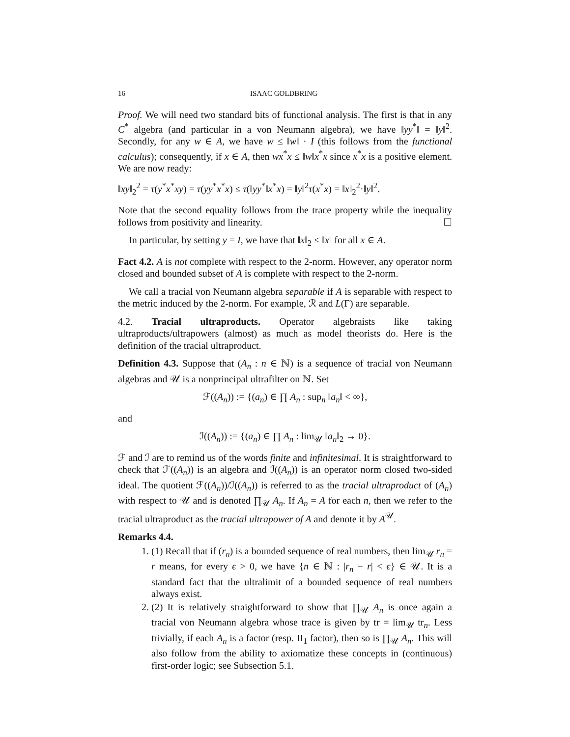16 ISAAC GOLDBRING
Proof. We will need two standard bits of functional analysis. The first is that in any C<sup>*</sup> algebra (and particular in a von Neumann algebra), we have ‖yy<sup>*</sup>‖ = ‖y‖<sup>2</sup>. Secondly, for any w ∈ A, we have w ≤ ‖w‖ · I (this follows from the functional calculus); consequently, if x ∈ A, then wx<sup>*</sup>x ≤ ‖w‖x<sup>*</sup>x since x<sup>*</sup>x is a positive element. We are now ready:
‖xy‖<sub>2</sub><sup>2</sup> = τ(y<sup>*</sup>x<sup>*</sup>xy) = τ(yy<sup>*</sup>x<sup>*</sup>x) ≤ τ(‖yy<sup>*</sup>‖x<sup>*</sup>x) = ‖y‖<sup>2</sup>τ(x<sup>*</sup>x) = ‖x‖<sub>2</sub><sup>2</sup>·‖y‖<sup>2</sup>.
Note that the second equality follows from the trace property while the inequality follows from positivity and linearity. ☐
In particular, by setting y = I, we have that ‖x‖<sub>2</sub> ≤ ‖x‖ for all x ∈ A.
Fact 4.2. A is not complete with respect to the 2-norm. However, any operator norm closed and bounded subset of A is complete with respect to the 2-norm.
We call a tracial von Neumann algebra separable if A is separable with respect to the metric induced by the 2-norm. For example, ℛ and L(Γ) are separable.
4.2. Tracial ultraproducts. Operator algebraists like taking ultraproducts/ultrapowers (almost) as much as model theorists do. Here is the definition of the tracial ultraproduct.
Definition 4.3. Suppose that (A<sub>n</sub> : n ∈ ℕ) is a sequence of tracial von Neumann algebras and 𝒰 is a nonprincipal ultrafilter on ℕ. Set
ℱ((A<sub>n</sub>)) := {(a<sub>n</sub>) ∈ ∏ A<sub>n</sub> : sup<sub>n</sub> ‖a<sub>n</sub>‖ < ∞},
and
ℐ((A<sub>n</sub>)) := {(a<sub>n</sub>) ∈ ∏ A<sub>n</sub> : lim<sub>𝒰</sub> ‖a<sub>n</sub>‖<sub>2</sub> → 0}.
ℱ and ℐ are to remind us of the words finite and infinitesimal. It is straightforward to check that ℱ((A<sub>n</sub>)) is an algebra and ℐ((A<sub>n</sub>)) is an operator norm closed two-sided ideal. The quotient ℱ((A<sub>n</sub>))/ℐ((A<sub>n</sub>)) is referred to as the tracial ultraproduct of (A<sub>n</sub>) with respect to 𝒰 and is denoted ∏<sub>𝒰</sub> A<sub>n</sub>. If A<sub>n</sub> = A for each n, then we refer to the tracial ultraproduct as the tracial ultrapower of A and denote it by A<sup>𝒰</sup>.
Remarks 4.4.
1. (1) Recall that if (r<sub>n</sub>) is a bounded sequence of real numbers, then lim<sub>𝒰</sub> r<sub>n</sub> = r means, for every ϵ > 0, we have {n ∈ ℕ : |r<sub>n</sub> − r| < ϵ} ∈ 𝒰. It is a standard fact that the ultralimit of a bounded sequence of real numbers always exist.
2. (2) It is relatively straightforward to show that ∏<sub>𝒰</sub> A<sub>n</sub> is once again a tracial von Neumann algebra whose trace is given by tr = lim<sub>𝒰</sub> tr<sub>n</sub>. Less trivially, if each A<sub>n</sub> is a factor (resp. II<sub>1</sub> factor), then so is ∏<sub>𝒰</sub> A<sub>n</sub>. This will also follow from the ability to axiomatize these concepts in (continuous) first-order logic; see Subsection 5.1.